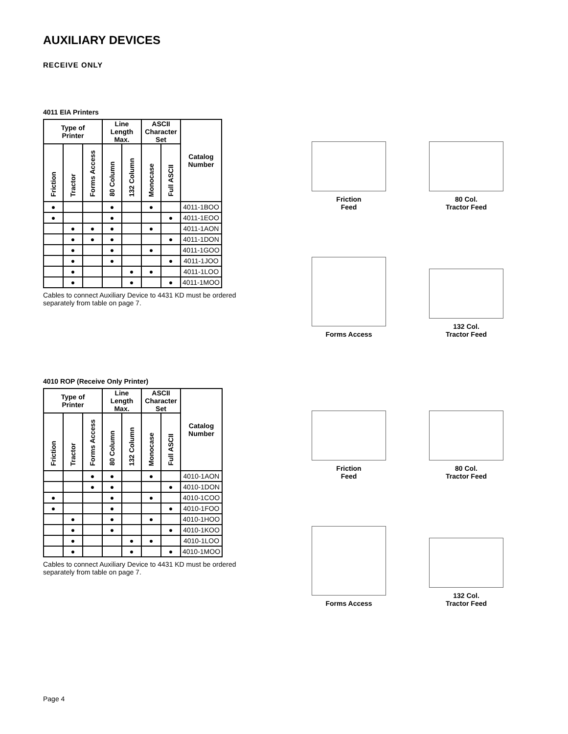AUXILIARY DEVICES
RECEIVE ONLY
4011 EIA Printers
| Type of Printer | | | Line Length Max. | | ASCII Character Set | | Catalog Number |
| --- | --- | --- | --- | --- | --- | --- | --- |
| Friction | Tractor | Forms Access | 80 Column | 132 Column | Monocase | Full ASCII | |
| ● | | | ● | | ● | | 4011-1BOO |
| ● | | | ● | | | ● | 4011-1EOO |
| | ● | ● | ● | | ● | | 4011-1AON |
| | ● | ● | ● | | | ● | 4011-1DON |
| | ● | | ● | | ● | | 4011-1GOO |
| | ● | | ● | | | ● | 4011-1JOO |
| | ● | | | ● | ● | | 4011-1LOO |
| | ● | | | ● | | ● | 4011-1MOO |
Cables to connect Auxiliary Device to 4431 KD must be ordered separately from table on page 7.
Friction
Feed
80 Col.
Tractor Feed
Forms Access
132 Col.
Tractor Feed
4010 ROP (Receive Only Printer)
| Type of Printer | | | Line Length Max. | | ASCII Character Set | | Catalog Number |
| --- | --- | --- | --- | --- | --- | --- | --- |
| Friction | Tractor | Forms Access | 80 Column | 132 Column | Monocase | Full ASCII | |
| | | ● | ● | | ● | | 4010-1AON |
| | | ● | ● | | | ● | 4010-1DON |
| ● | | | ● | | ● | | 4010-1COO |
| ● | | | ● | | | ● | 4010-1FOO |
| | ● | | ● | | ● | | 4010-1HOO |
| | ● | | ● | | | ● | 4010-1KOO |
| | ● | | | ● | ● | | 4010-1LOO |
| | ● | | | ● | | ● | 4010-1MOO |
Cables to connect Auxiliary Device to 4431 KD must be ordered separately from table on page 7.
Friction
Feed
80 Col.
Tractor Feed
Forms Access
132 Col.
Tractor Feed
Page 4